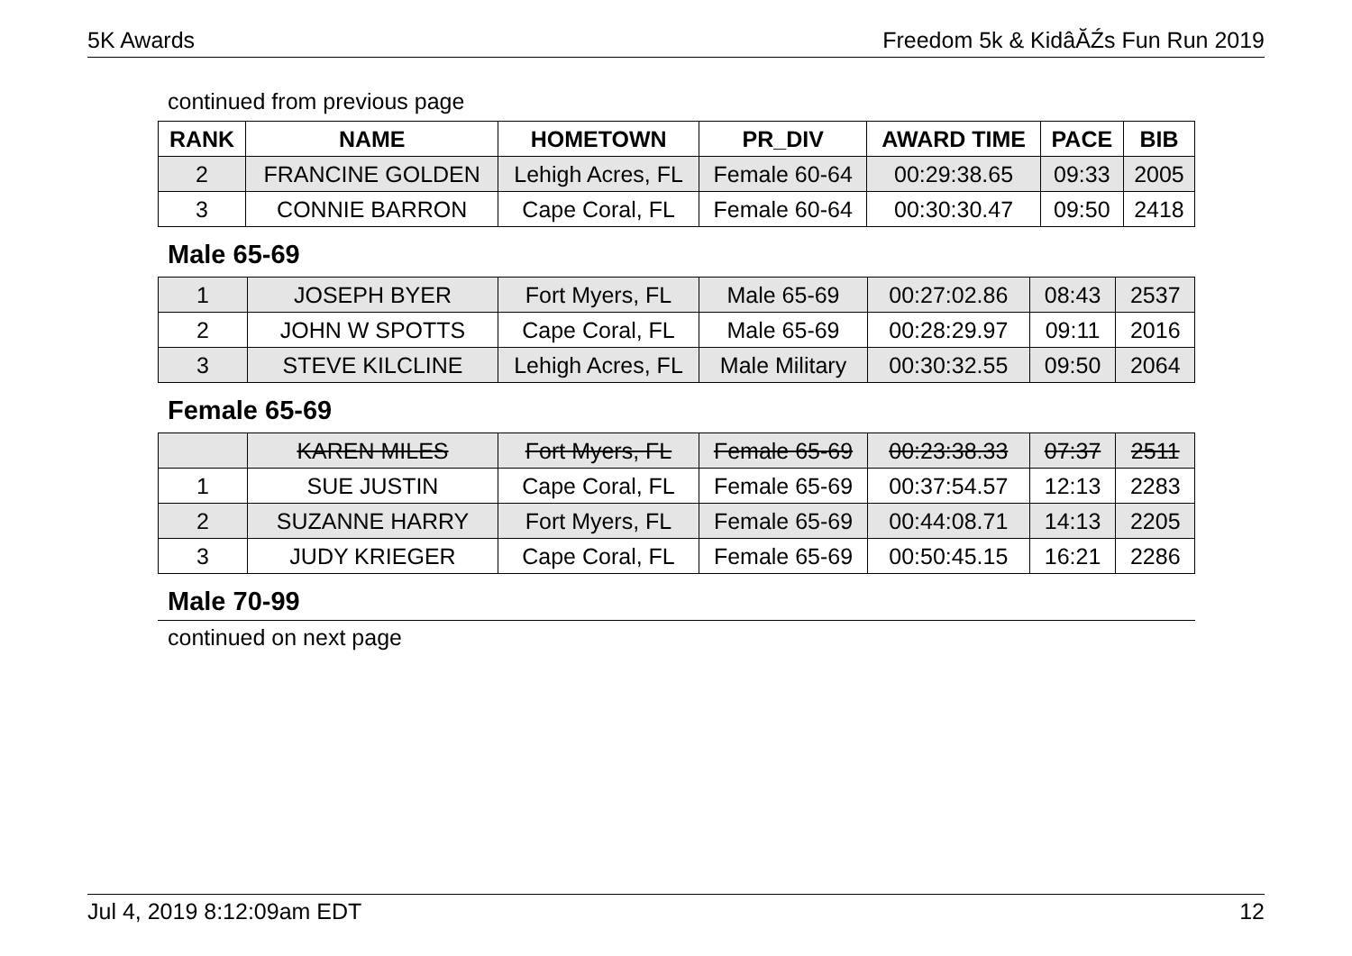5K Awards Freedom 5k & KidâĂŹs Fun Run 2019
continued from previous page
| RANK | NAME | HOMETOWN | PR_DIV | AWARD TIME | PACE | BIB |
| --- | --- | --- | --- | --- | --- | --- |
| 2 | FRANCINE GOLDEN | Lehigh Acres, FL | Female 60-64 | 00:29:38.65 | 09:33 | 2005 |
| 3 | CONNIE BARRON | Cape Coral, FL | Female 60-64 | 00:30:30.47 | 09:50 | 2418 |
Male 65-69
| 1 | JOSEPH BYER | Fort Myers, FL | Male 65-69 | 00:27:02.86 | 08:43 | 2537 |
| 2 | JOHN W SPOTTS | Cape Coral, FL | Male 65-69 | 00:28:29.97 | 09:11 | 2016 |
| 3 | STEVE KILCLINE | Lehigh Acres, FL | Male Military | 00:30:32.55 | 09:50 | 2064 |
Female 65-69
| | KAREN MILES | Fort Myers, FL | Female 65-69 | 00:23:38.33 | 07:37 | 2511 |
| 1 | SUE JUSTIN | Cape Coral, FL | Female 65-69 | 00:37:54.57 | 12:13 | 2283 |
| 2 | SUZANNE HARRY | Fort Myers, FL | Female 65-69 | 00:44:08.71 | 14:13 | 2205 |
| 3 | JUDY KRIEGER | Cape Coral, FL | Female 65-69 | 00:50:45.15 | 16:21 | 2286 |
Male 70-99
continued on next page
Jul 4, 2019 8:12:09am EDT 12